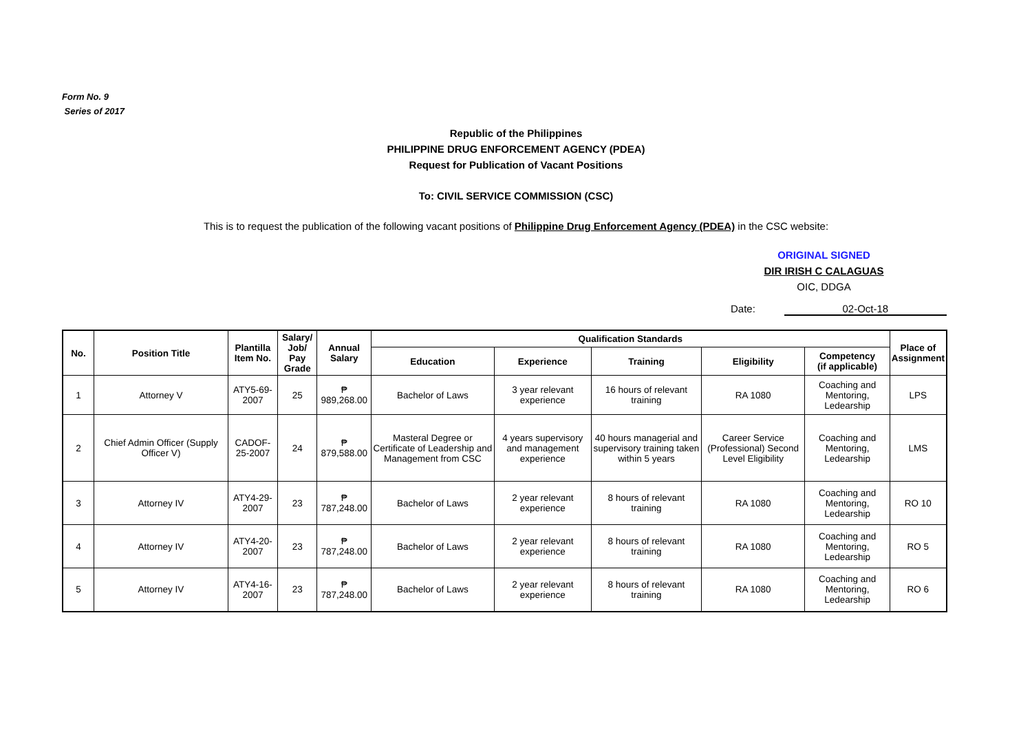Form No. 9
Series of 2017
Republic of the Philippines
PHILIPPINE DRUG ENFORCEMENT AGENCY (PDEA)
Request for Publication of Vacant Positions
To: CIVIL SERVICE COMMISSION (CSC)
This is to request the publication of the following vacant positions of Philippine Drug Enforcement Agency (PDEA) in the CSC website:
ORIGINAL SIGNED
DIR IRISH C CALAGUAS
OIC, DDGA
Date: 02-Oct-18
| No. | Position Title | Plantilla Item No. | Salary/ Job/ Pay Grade | Annual Salary | Qualification Standards | | | | | Place of Assignment |
| --- | --- | --- | --- | --- | --- | --- | --- | --- | --- | --- |
| | | | | | Education | Experience | Training | Eligibility | Competency (if applicable) | |
| 1 | Attorney V | ATY5-69-2007 | 25 | ₱ 989,268.00 | Bachelor of Laws | 3 year relevant experience | 16 hours of relevant training | RA 1080 | Coaching and Mentoring, Ledearship | LPS |
| 2 | Chief Admin Officer (Supply Officer V) | CADOF-25-2007 | 24 | ₱ 879,588.00 | Masteral Degree or Certificate of Leadership and Management from CSC | 4 years supervisory and management experience | 40 hours managerial and supervisory training taken within 5 years | Career Service (Professional) Second Level Eligibility | Coaching and Mentoring, Ledearship | LMS |
| 3 | Attorney IV | ATY4-29-2007 | 23 | ₱ 787,248.00 | Bachelor of Laws | 2 year relevant experience | 8 hours of relevant training | RA 1080 | Coaching and Mentoring, Ledearship | RO 10 |
| 4 | Attorney IV | ATY4-20-2007 | 23 | ₱ 787,248.00 | Bachelor of Laws | 2 year relevant experience | 8 hours of relevant training | RA 1080 | Coaching and Mentoring, Ledearship | RO 5 |
| 5 | Attorney IV | ATY4-16-2007 | 23 | ₱ 787,248.00 | Bachelor of Laws | 2 year relevant experience | 8 hours of relevant training | RA 1080 | Coaching and Mentoring, Ledearship | RO 6 |